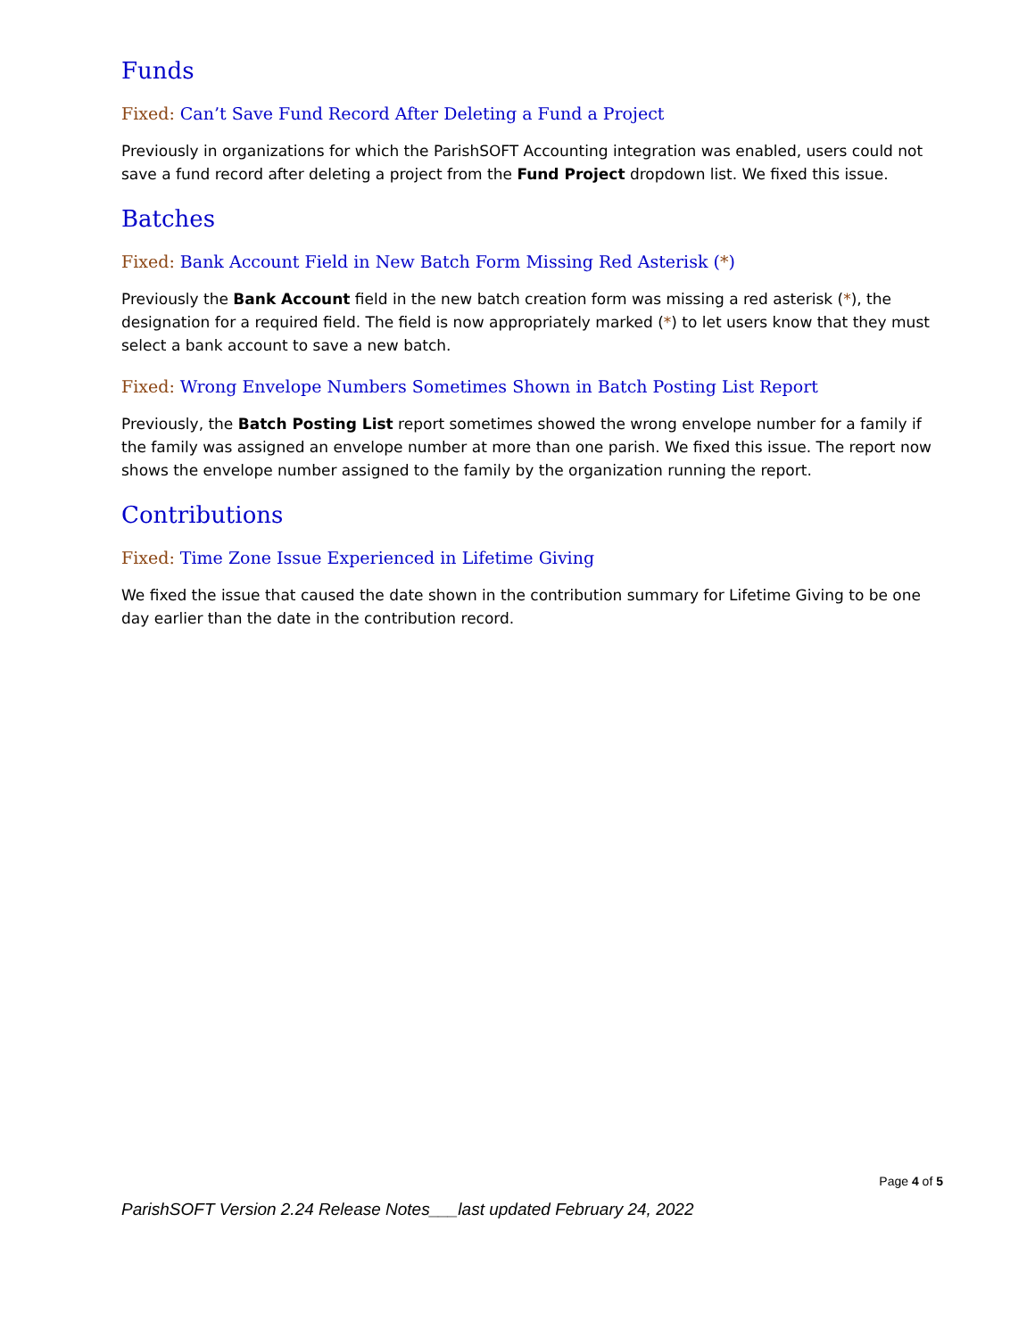Funds
Fixed: Can’t Save Fund Record After Deleting a Fund a Project
Previously in organizations for which the ParishSOFT Accounting integration was enabled, users could not save a fund record after deleting a project from the Fund Project dropdown list. We fixed this issue.
Batches
Fixed: Bank Account Field in New Batch Form Missing Red Asterisk (*)
Previously the Bank Account field in the new batch creation form was missing a red asterisk (*), the designation for a required field. The field is now appropriately marked (*) to let users know that they must select a bank account to save a new batch.
Fixed: Wrong Envelope Numbers Sometimes Shown in Batch Posting List Report
Previously, the Batch Posting List report sometimes showed the wrong envelope number for a family if the family was assigned an envelope number at more than one parish. We fixed this issue. The report now shows the envelope number assigned to the family by the organization running the report.
Contributions
Fixed: Time Zone Issue Experienced in Lifetime Giving
We fixed the issue that caused the date shown in the contribution summary for Lifetime Giving to be one day earlier than the date in the contribution record.
Page 4 of 5
ParishSOFT Version 2.24 Release Notes___last updated February 24, 2022